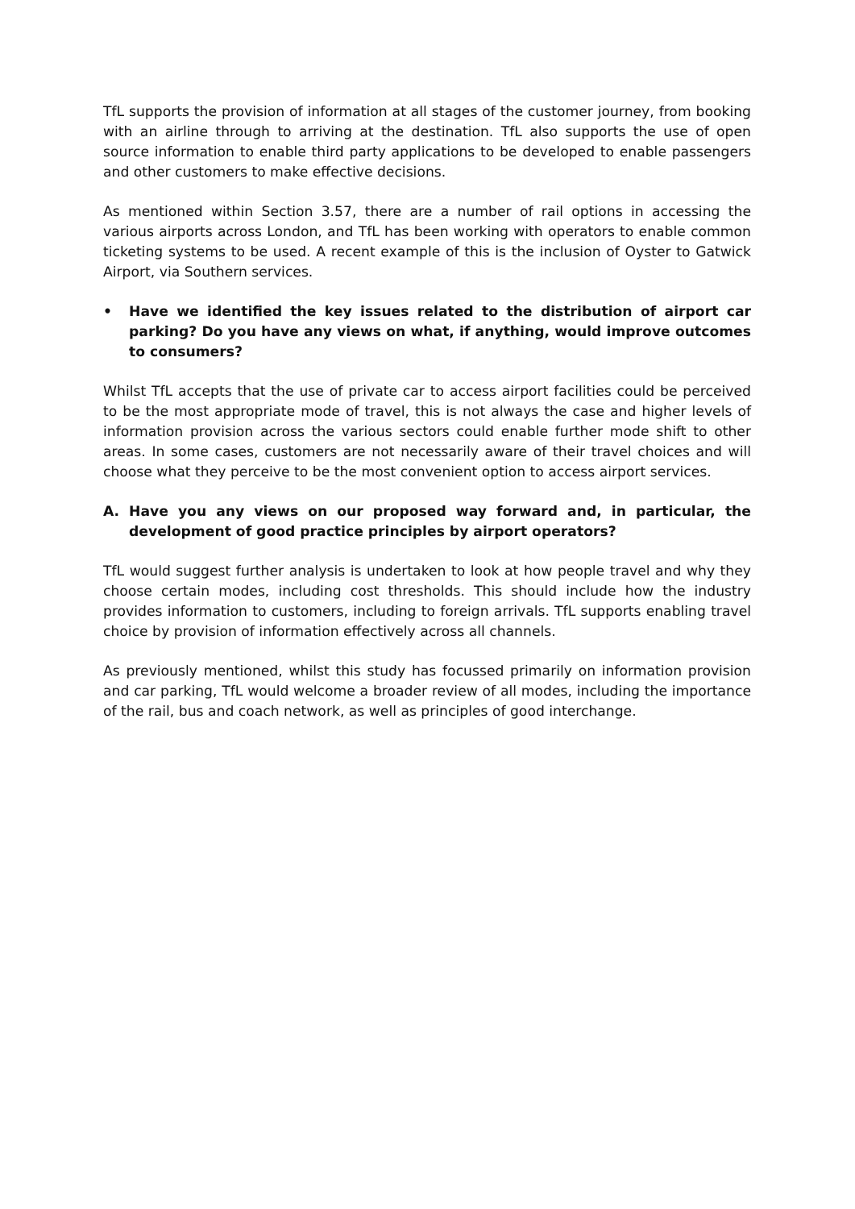TfL supports the provision of information at all stages of the customer journey, from booking with an airline through to arriving at the destination. TfL also supports the use of open source information to enable third party applications to be developed to enable passengers and other customers to make effective decisions.
As mentioned within Section 3.57, there are a number of rail options in accessing the various airports across London, and TfL has been working with operators to enable common ticketing systems to be used. A recent example of this is the inclusion of Oyster to Gatwick Airport, via Southern services.
• Have we identified the key issues related to the distribution of airport car parking? Do you have any views on what, if anything, would improve outcomes to consumers?
Whilst TfL accepts that the use of private car to access airport facilities could be perceived to be the most appropriate mode of travel, this is not always the case and higher levels of information provision across the various sectors could enable further mode shift to other areas. In some cases, customers are not necessarily aware of their travel choices and will choose what they perceive to be the most convenient option to access airport services.
A. Have you any views on our proposed way forward and, in particular, the development of good practice principles by airport operators?
TfL would suggest further analysis is undertaken to look at how people travel and why they choose certain modes, including cost thresholds. This should include how the industry provides information to customers, including to foreign arrivals. TfL supports enabling travel choice by provision of information effectively across all channels.
As previously mentioned, whilst this study has focussed primarily on information provision and car parking, TfL would welcome a broader review of all modes, including the importance of the rail, bus and coach network, as well as principles of good interchange.